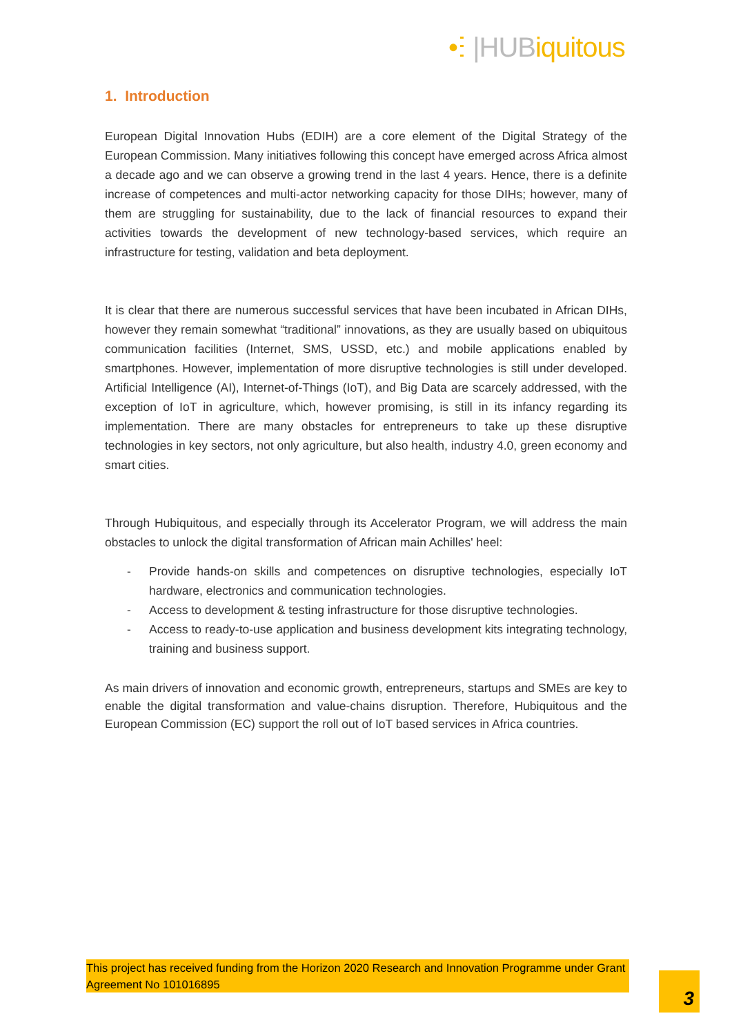•ⵗ |HUBiquitous
1. Introduction
European Digital Innovation Hubs (EDIH) are a core element of the Digital Strategy of the European Commission. Many initiatives following this concept have emerged across Africa almost a decade ago and we can observe a growing trend in the last 4 years. Hence, there is a definite increase of competences and multi-actor networking capacity for those DIHs; however, many of them are struggling for sustainability, due to the lack of financial resources to expand their activities towards the development of new technology-based services, which require an infrastructure for testing, validation and beta deployment.
It is clear that there are numerous successful services that have been incubated in African DIHs, however they remain somewhat “traditional” innovations, as they are usually based on ubiquitous communication facilities (Internet, SMS, USSD, etc.) and mobile applications enabled by smartphones. However, implementation of more disruptive technologies is still under developed. Artificial Intelligence (AI), Internet-of-Things (IoT), and Big Data are scarcely addressed, with the exception of IoT in agriculture, which, however promising, is still in its infancy regarding its implementation. There are many obstacles for entrepreneurs to take up these disruptive technologies in key sectors, not only agriculture, but also health, industry 4.0, green economy and smart cities.
Through Hubiquitous, and especially through its Accelerator Program, we will address the main obstacles to unlock the digital transformation of African main Achilles' heel:
- Provide hands-on skills and competences on disruptive technologies, especially IoT hardware, electronics and communication technologies.
- Access to development & testing infrastructure for those disruptive technologies.
- Access to ready-to-use application and business development kits integrating technology, training and business support.
As main drivers of innovation and economic growth, entrepreneurs, startups and SMEs are key to enable the digital transformation and value-chains disruption. Therefore, Hubiquitous and the European Commission (EC) support the roll out of IoT based services in Africa countries.
This project has received funding from the Horizon 2020 Research and Innovation Programme under Grant Agreement No 101016895
3